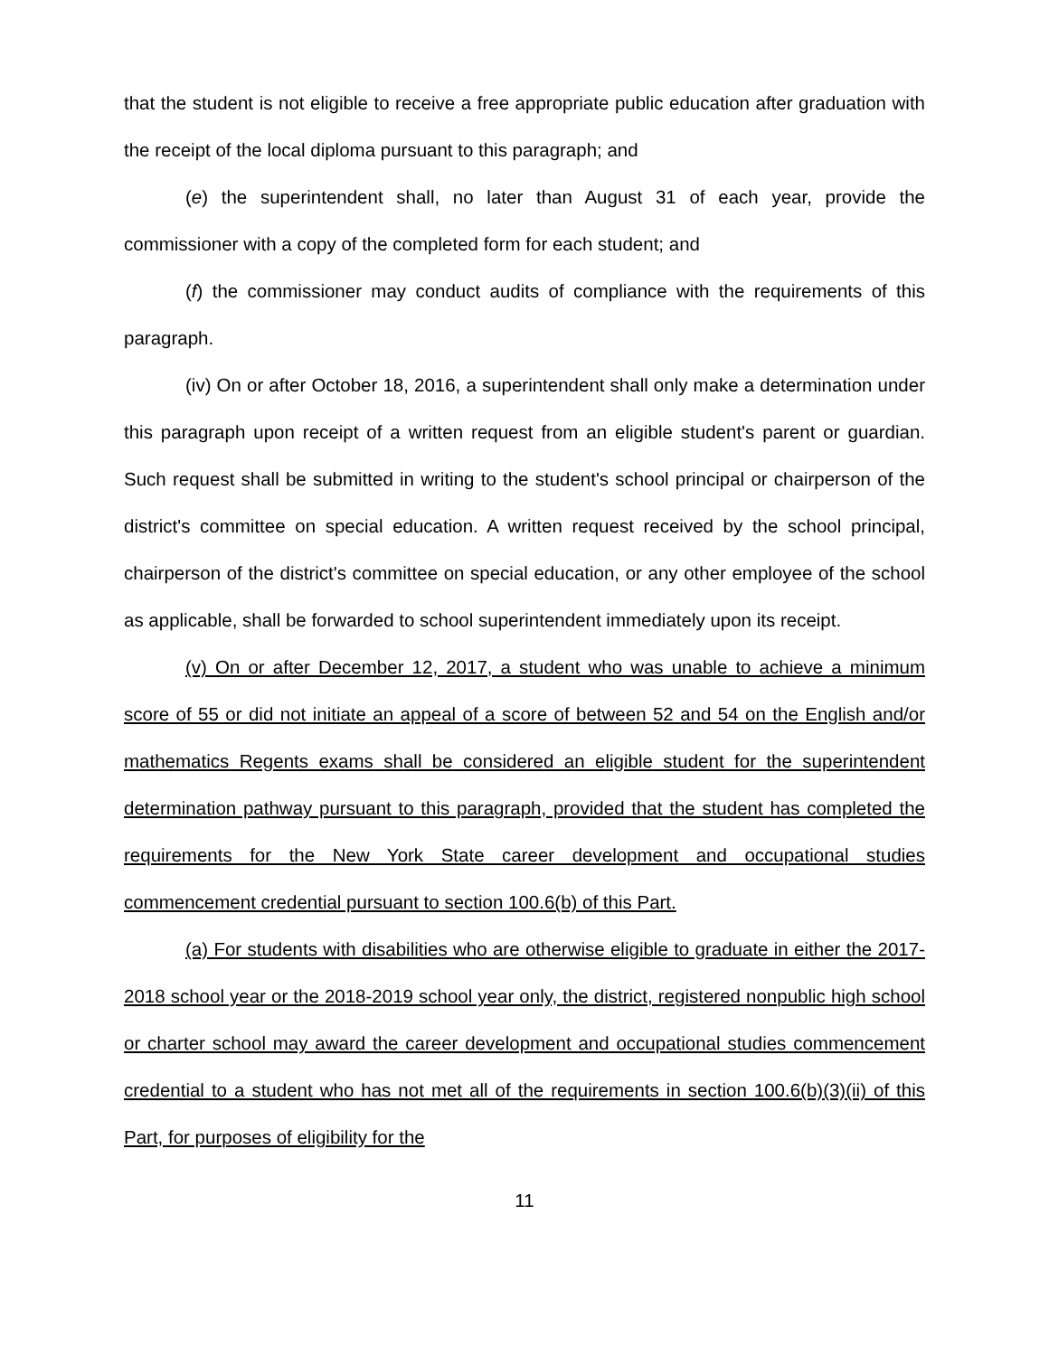that the student is not eligible to receive a free appropriate public education after graduation with the receipt of the local diploma pursuant to this paragraph; and
(e) the superintendent shall, no later than August 31 of each year, provide the commissioner with a copy of the completed form for each student; and
(f) the commissioner may conduct audits of compliance with the requirements of this paragraph.
(iv) On or after October 18, 2016, a superintendent shall only make a determination under this paragraph upon receipt of a written request from an eligible student's parent or guardian. Such request shall be submitted in writing to the student's school principal or chairperson of the district's committee on special education. A written request received by the school principal, chairperson of the district's committee on special education, or any other employee of the school as applicable, shall be forwarded to school superintendent immediately upon its receipt.
(v) On or after December 12, 2017, a student who was unable to achieve a minimum score of 55 or did not initiate an appeal of a score of between 52 and 54 on the English and/or mathematics Regents exams shall be considered an eligible student for the superintendent determination pathway pursuant to this paragraph, provided that the student has completed the requirements for the New York State career development and occupational studies commencement credential pursuant to section 100.6(b) of this Part.
(a) For students with disabilities who are otherwise eligible to graduate in either the 2017-2018 school year or the 2018-2019 school year only, the district, registered nonpublic high school or charter school may award the career development and occupational studies commencement credential to a student who has not met all of the requirements in section 100.6(b)(3)(ii) of this Part, for purposes of eligibility for the
11